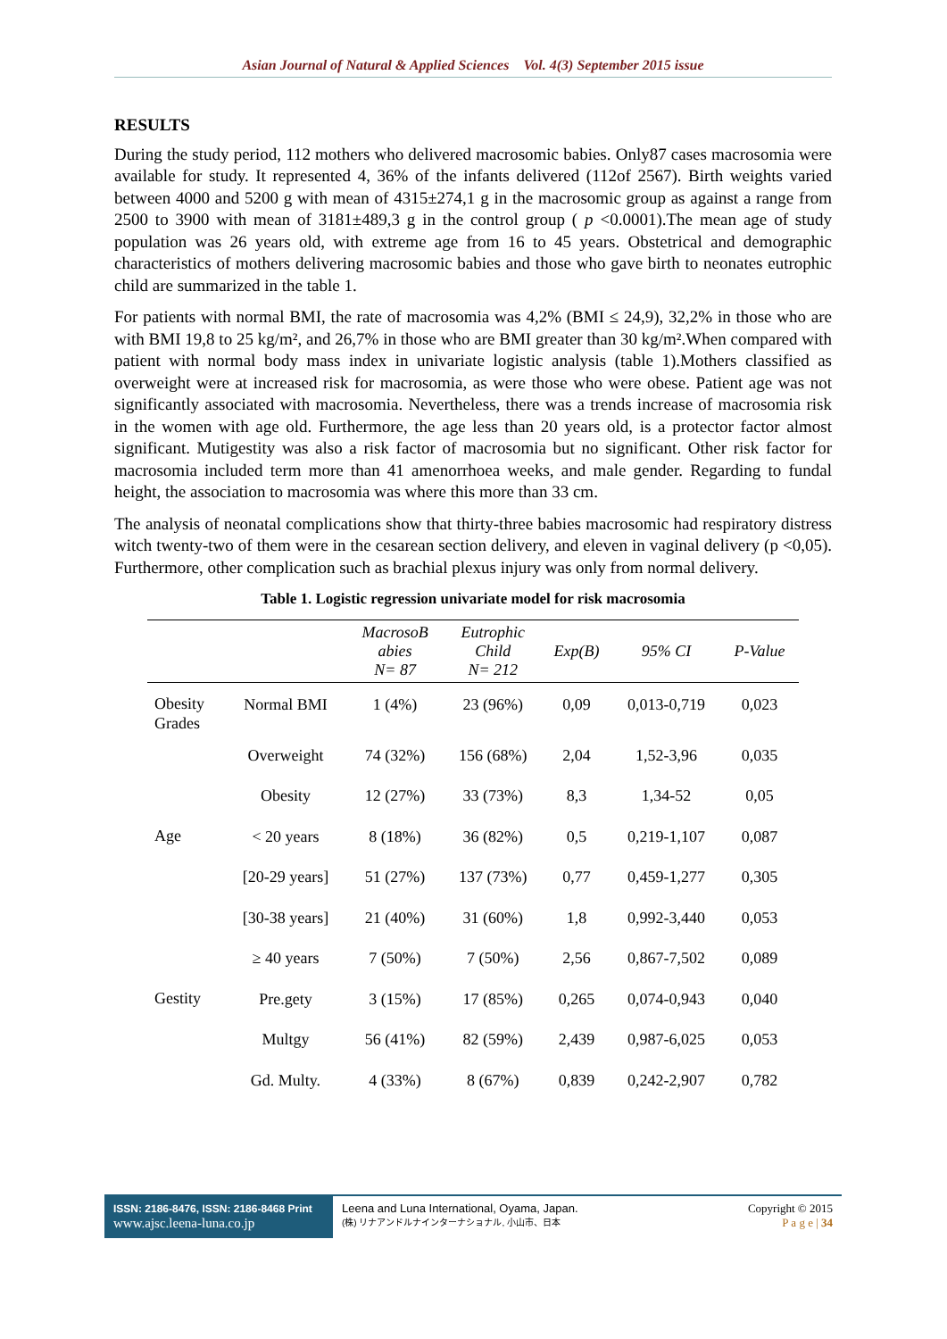Asian Journal of Natural & Applied Sciences Vol. 4(3) September 2015 issue
RESULTS
During the study period, 112 mothers who delivered macrosomic babies. Only87 cases macrosomia were available for study. It represented 4, 36% of the infants delivered (112of 2567). Birth weights varied between 4000 and 5200 g with mean of 4315±274,1 g in the macrosomic group as against a range from 2500 to 3900 with mean of 3181±489,3 g in the control group ( p <0.0001).The mean age of study population was 26 years old, with extreme age from 16 to 45 years. Obstetrical and demographic characteristics of mothers delivering macrosomic babies and those who gave birth to neonates eutrophic child are summarized in the table 1.
For patients with normal BMI, the rate of macrosomia was 4,2% (BMI ≤ 24,9), 32,2% in those who are with BMI 19,8 to 25 kg/m², and 26,7% in those who are BMI greater than 30 kg/m².When compared with patient with normal body mass index in univariate logistic analysis (table 1).Mothers classified as overweight were at increased risk for macrosomia, as were those who were obese. Patient age was not significantly associated with macrosomia. Nevertheless, there was a trends increase of macrosomia risk in the women with age old. Furthermore, the age less than 20 years old, is a protector factor almost significant. Mutigestity was also a risk factor of macrosomia but no significant. Other risk factor for macrosomia included term more than 41 amenorrhoea weeks, and male gender. Regarding to fundal height, the association to macrosomia was where this more than 33 cm.
The analysis of neonatal complications show that thirty-three babies macrosomic had respiratory distress witch twenty-two of them were in the cesarean section delivery, and eleven in vaginal delivery (p <0,05). Furthermore, other complication such as brachial plexus injury was only from normal delivery.
Table 1. Logistic regression univariate model for risk macrosomia
| | | MacrosoB abies N= 87 | Eutrophic Child N= 212 | Exp(B) | 95% CI | P-Value |
| --- | --- | --- | --- | --- | --- | --- |
| Obesity Grades | Normal BMI | 1 (4%) | 23 (96%) | 0,09 | 0,013-0,719 | 0,023 |
| | Overweight | 74 (32%) | 156 (68%) | 2,04 | 1,52-3,96 | 0,035 |
| | Obesity | 12 (27%) | 33 (73%) | 8,3 | 1,34-52 | 0,05 |
| Age | < 20 years | 8 (18%) | 36 (82%) | 0,5 | 0,219-1,107 | 0,087 |
| | [20-29 years] | 51 (27%) | 137 (73%) | 0,77 | 0,459-1,277 | 0,305 |
| | [30-38 years] | 21 (40%) | 31 (60%) | 1,8 | 0,992-3,440 | 0,053 |
| | ≥ 40 years | 7 (50%) | 7 (50%) | 2,56 | 0,867-7,502 | 0,089 |
| Gestity | Pre.gety | 3 (15%) | 17 (85%) | 0,265 | 0,074-0,943 | 0,040 |
| | Multgy | 56 (41%) | 82 (59%) | 2,439 | 0,987-6,025 | 0,053 |
| | Gd. Multy. | 4 (33%) | 8 (67%) | 0,839 | 0,242-2,907 | 0,782 |
ISSN: 2186-8476, ISSN: 2186-8468 Print
www.ajsc.leena-luna.co.jp
Leena and Luna International, Oyama, Japan.
(株) リナアンドルナインターナショナル, 小山市、日本
Copyright © 2015
P a g e | 34